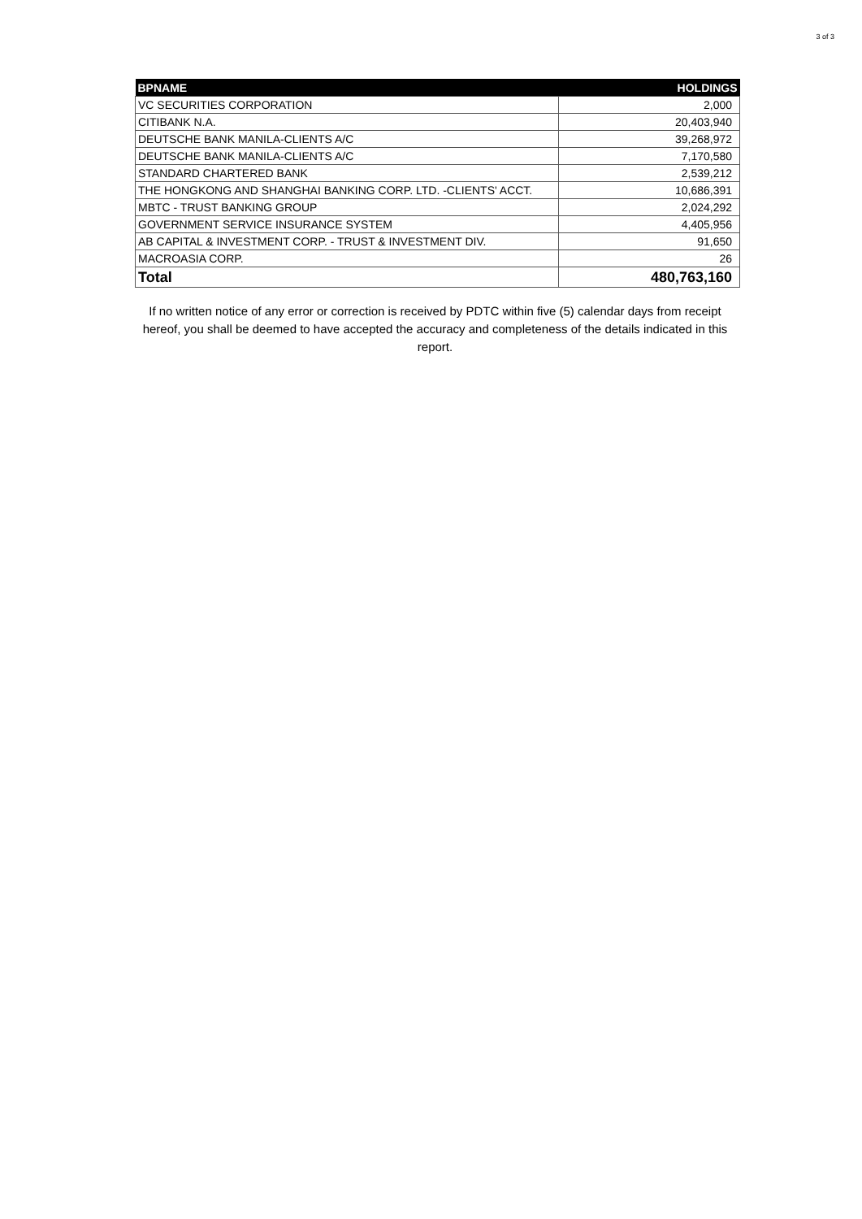3 of 3
| BPNAME | HOLDINGS |
| --- | --- |
| VC SECURITIES CORPORATION | 2,000 |
| CITIBANK N.A. | 20,403,940 |
| DEUTSCHE BANK MANILA-CLIENTS A/C | 39,268,972 |
| DEUTSCHE BANK MANILA-CLIENTS A/C | 7,170,580 |
| STANDARD CHARTERED BANK | 2,539,212 |
| THE HONGKONG AND SHANGHAI BANKING CORP. LTD. -CLIENTS' ACCT. | 10,686,391 |
| MBTC - TRUST BANKING GROUP | 2,024,292 |
| GOVERNMENT SERVICE INSURANCE SYSTEM | 4,405,956 |
| AB CAPITAL & INVESTMENT CORP. - TRUST & INVESTMENT DIV. | 91,650 |
| MACROASIA CORP. | 26 |
| Total | 480,763,160 |
If no written notice of any error or correction is received by PDTC within five (5) calendar days from receipt hereof, you shall be deemed to have accepted the accuracy and completeness of the details indicated in this report.